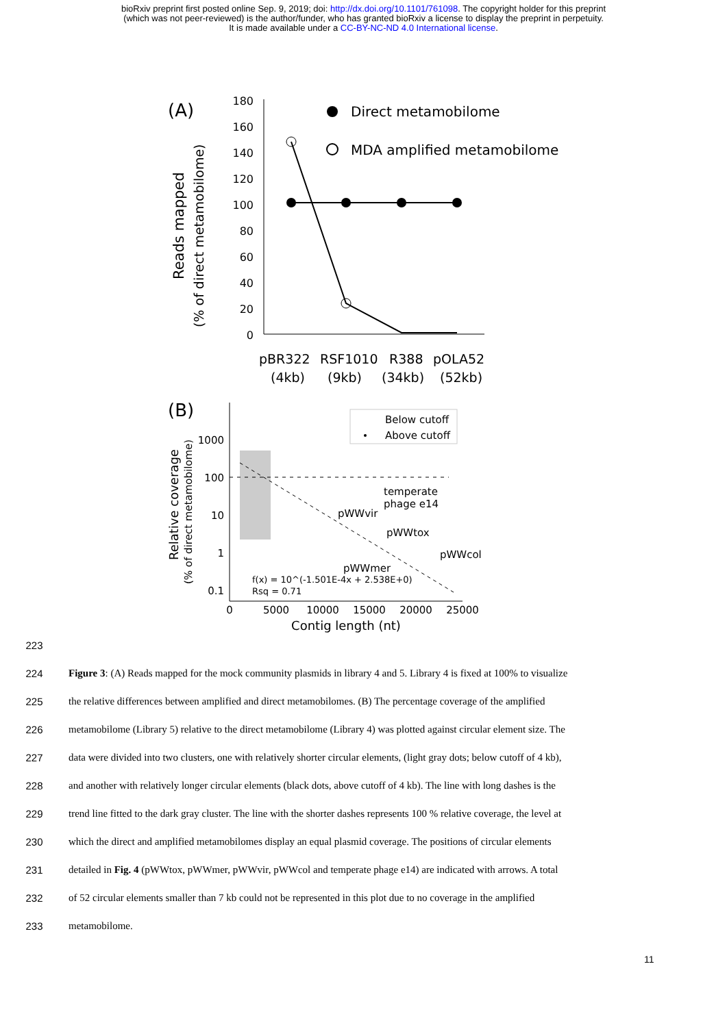bioRxiv preprint first posted online Sep. 9, 2019; doi: http://dx.doi.org/10.1101/761098. The copyright holder for this preprint
(which was not peer-reviewed) is the author/funder, who has granted bioRxiv a license to display the preprint in perpetuity.
It is made available under a CC-BY-NC-ND 4.0 International license.
(A)
Reads mapped
(% of direct metamobilome)
180
160
140
120
100
80
60
40
20
0
Direct metamobilome
MDA amplified metamobilome
pBR322
RSF1010
R388
pOLA52
(4kb)
(9kb)
(34kb)
(52kb)
(B)
Relative coverage
(% of direct metamobilome)
1000
100
10
1
0.1
Below cutoff
Above cutoff
temperate
phage e14
pWWvir
pWWtox
pWWcol
pWWmer
f(x) = 10^(-1.501E-4x + 2.538E+0)
Rsq = 0.71
0
5000
10000
15000
20000
25000
Contig length (nt)
223
224 Figure 3: (A) Reads mapped for the mock community plasmids in library 4 and 5. Library 4 is fixed at 100% to visualize
225 the relative differences between amplified and direct metamobilomes. (B) The percentage coverage of the amplified
226 metamobilome (Library 5) relative to the direct metamobilome (Library 4) was plotted against circular element size. The
227 data were divided into two clusters, one with relatively shorter circular elements, (light gray dots; below cutoff of 4 kb),
228 and another with relatively longer circular elements (black dots, above cutoff of 4 kb). The line with long dashes is the
229 trend line fitted to the dark gray cluster. The line with the shorter dashes represents 100 % relative coverage, the level at
230 which the direct and amplified metamobilomes display an equal plasmid coverage. The positions of circular elements
231 detailed in Fig. 4 (pWWtox, pWWmer, pWWvir, pWWcol and temperate phage e14) are indicated with arrows. A total
232 of 52 circular elements smaller than 7 kb could not be represented in this plot due to no coverage in the amplified
233 metamobilome.
11